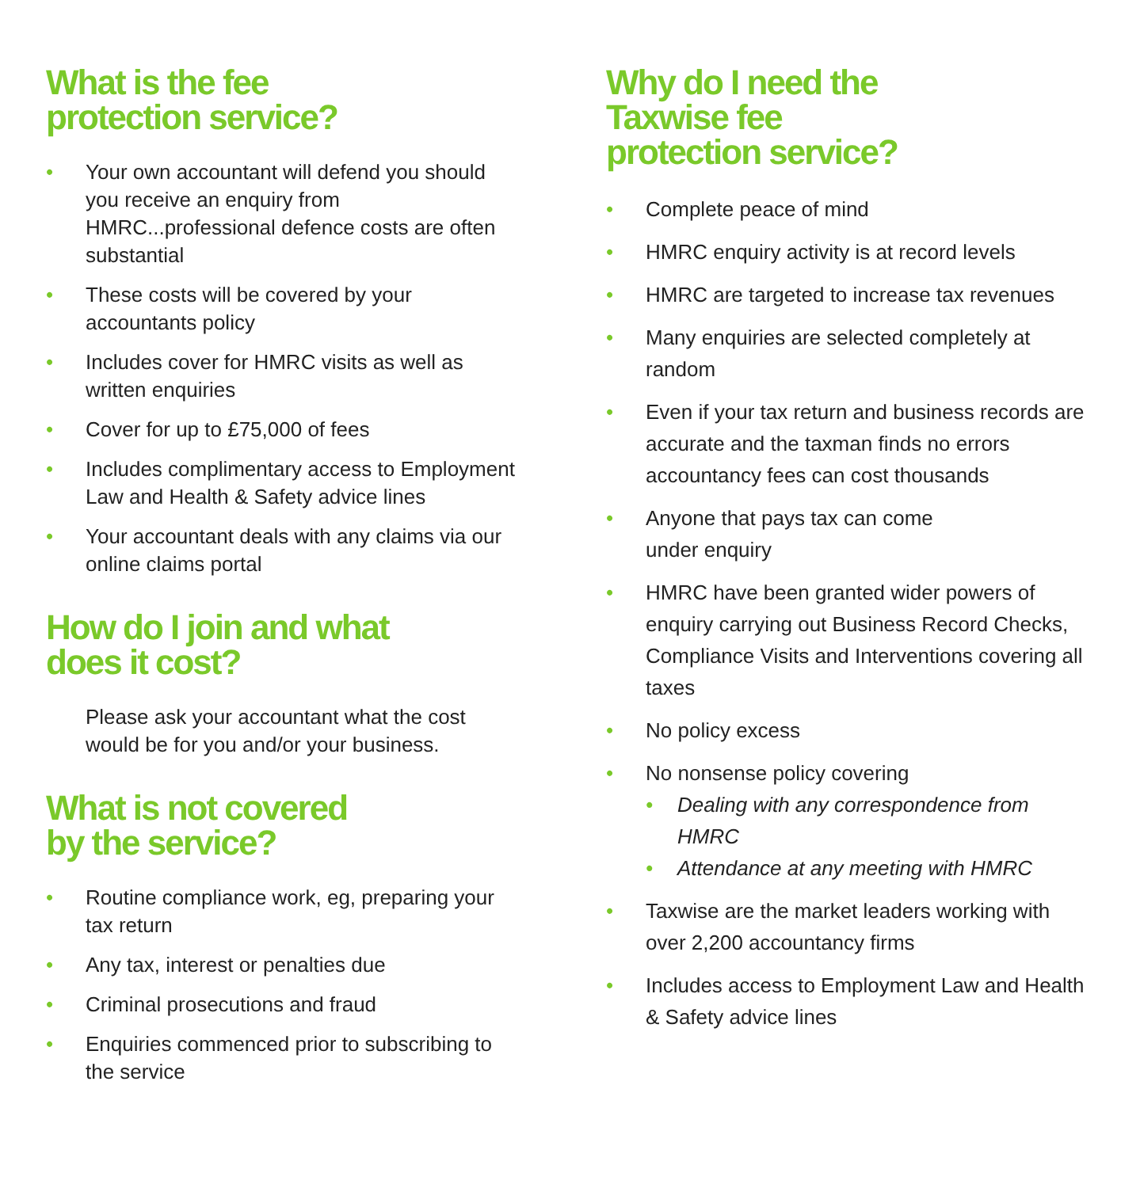What is the fee
protection service?
Your own accountant will defend you should you receive an enquiry from HMRC...professional defence costs are often substantial
These costs will be covered by your accountants policy
Includes cover for HMRC visits as well as written enquiries
Cover for up to £75,000 of fees
Includes complimentary access to Employment Law and Health & Safety advice lines
Your accountant deals with any claims via our online claims portal
How do I join and what
does it cost?
Please ask your accountant what the cost would be for you and/or your business.
What is not covered
by the service?
Routine compliance work, eg, preparing your tax return
Any tax, interest or penalties due
Criminal prosecutions and fraud
Enquiries commenced prior to subscribing to the service
Why do I need the
Taxwise fee
protection service?
Complete peace of mind
HMRC enquiry activity is at record levels
HMRC are targeted to increase tax revenues
Many enquiries are selected completely at random
Even if your tax return and business records are accurate and the taxman finds no errors accountancy fees can cost thousands
Anyone that pays tax can come
under enquiry
HMRC have been granted wider powers of enquiry carrying out Business Record Checks, Compliance Visits and Interventions covering all taxes
No policy excess
No nonsense policy covering
Dealing with any correspondence from HMRC
Attendance at any meeting with HMRC
Taxwise are the market leaders working with over 2,200 accountancy firms
Includes access to Employment Law and Health & Safety advice lines